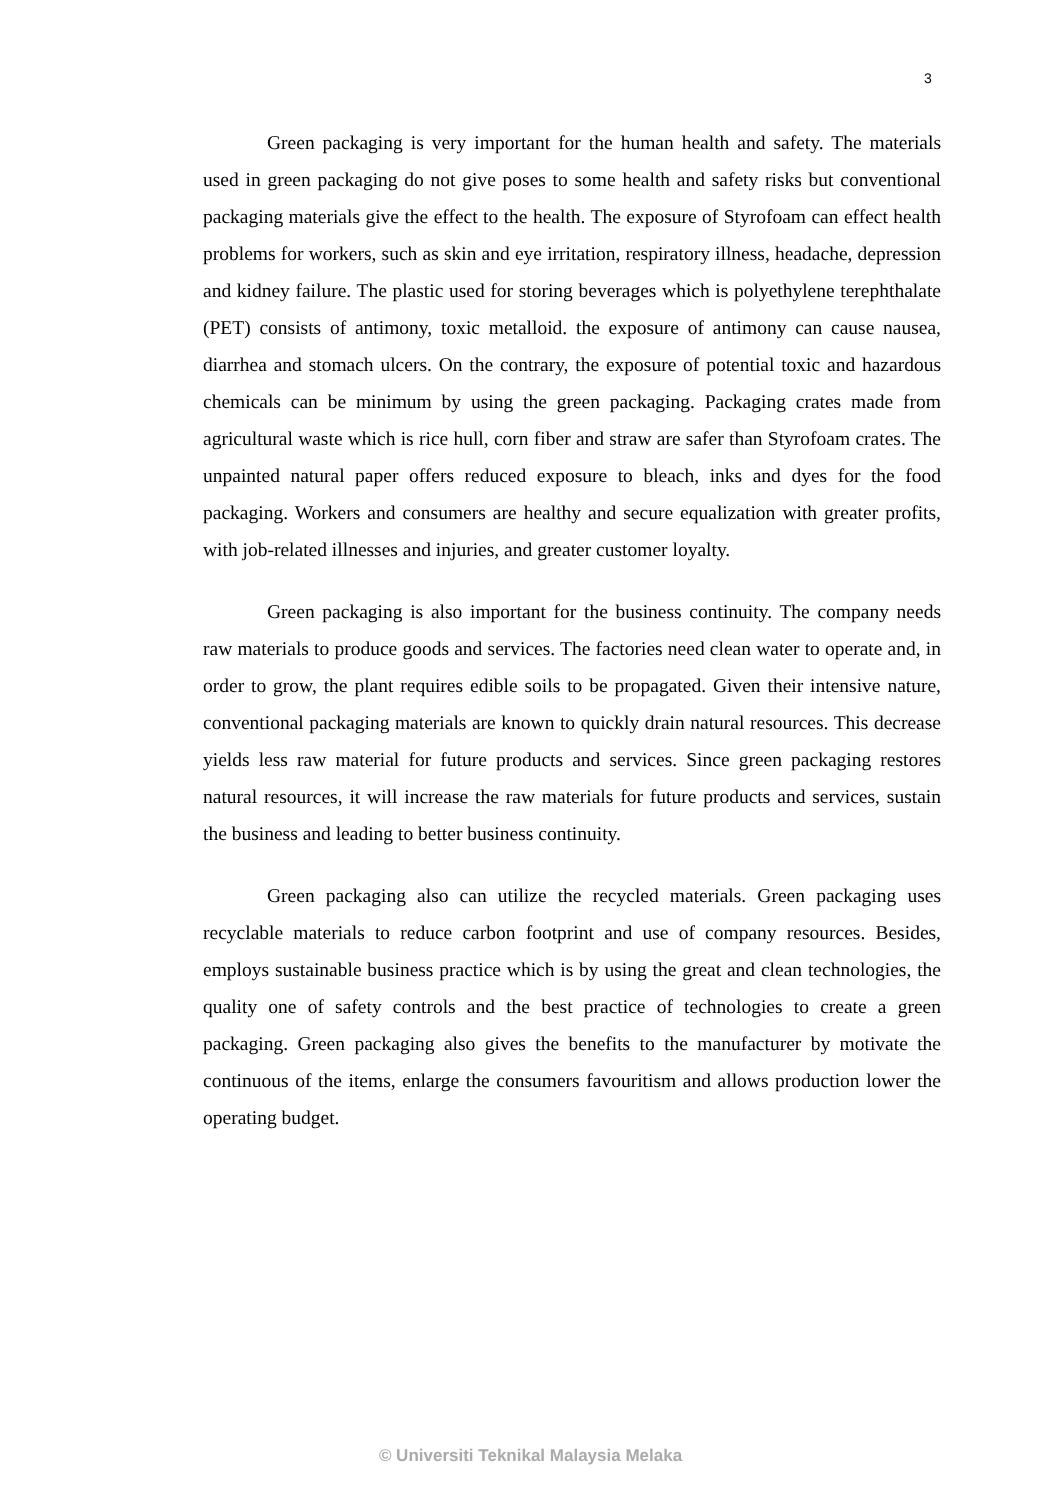3
Green packaging is very important for the human health and safety. The materials used in green packaging do not give poses to some health and safety risks but conventional packaging materials give the effect to the health. The exposure of Styrofoam can effect health problems for workers, such as skin and eye irritation, respiratory illness, headache, depression and kidney failure. The plastic used for storing beverages which is polyethylene terephthalate (PET) consists of antimony, toxic metalloid. the exposure of antimony can cause nausea, diarrhea and stomach ulcers. On the contrary, the exposure of potential toxic and hazardous chemicals can be minimum by using the green packaging. Packaging crates made from agricultural waste which is rice hull, corn fiber and straw are safer than Styrofoam crates. The unpainted natural paper offers reduced exposure to bleach, inks and dyes for the food packaging. Workers and consumers are healthy and secure equalization with greater profits, with job-related illnesses and injuries, and greater customer loyalty.
Green packaging is also important for the business continuity. The company needs raw materials to produce goods and services. The factories need clean water to operate and, in order to grow, the plant requires edible soils to be propagated. Given their intensive nature, conventional packaging materials are known to quickly drain natural resources. This decrease yields less raw material for future products and services. Since green packaging restores natural resources, it will increase the raw materials for future products and services, sustain the business and leading to better business continuity.
Green packaging also can utilize the recycled materials. Green packaging uses recyclable materials to reduce carbon footprint and use of company resources. Besides, employs sustainable business practice which is by using the great and clean technologies, the quality one of safety controls and the best practice of technologies to create a green packaging. Green packaging also gives the benefits to the manufacturer by motivate the continuous of the items, enlarge the consumers favouritism and allows production lower the operating budget.
© Universiti Teknikal Malaysia Melaka